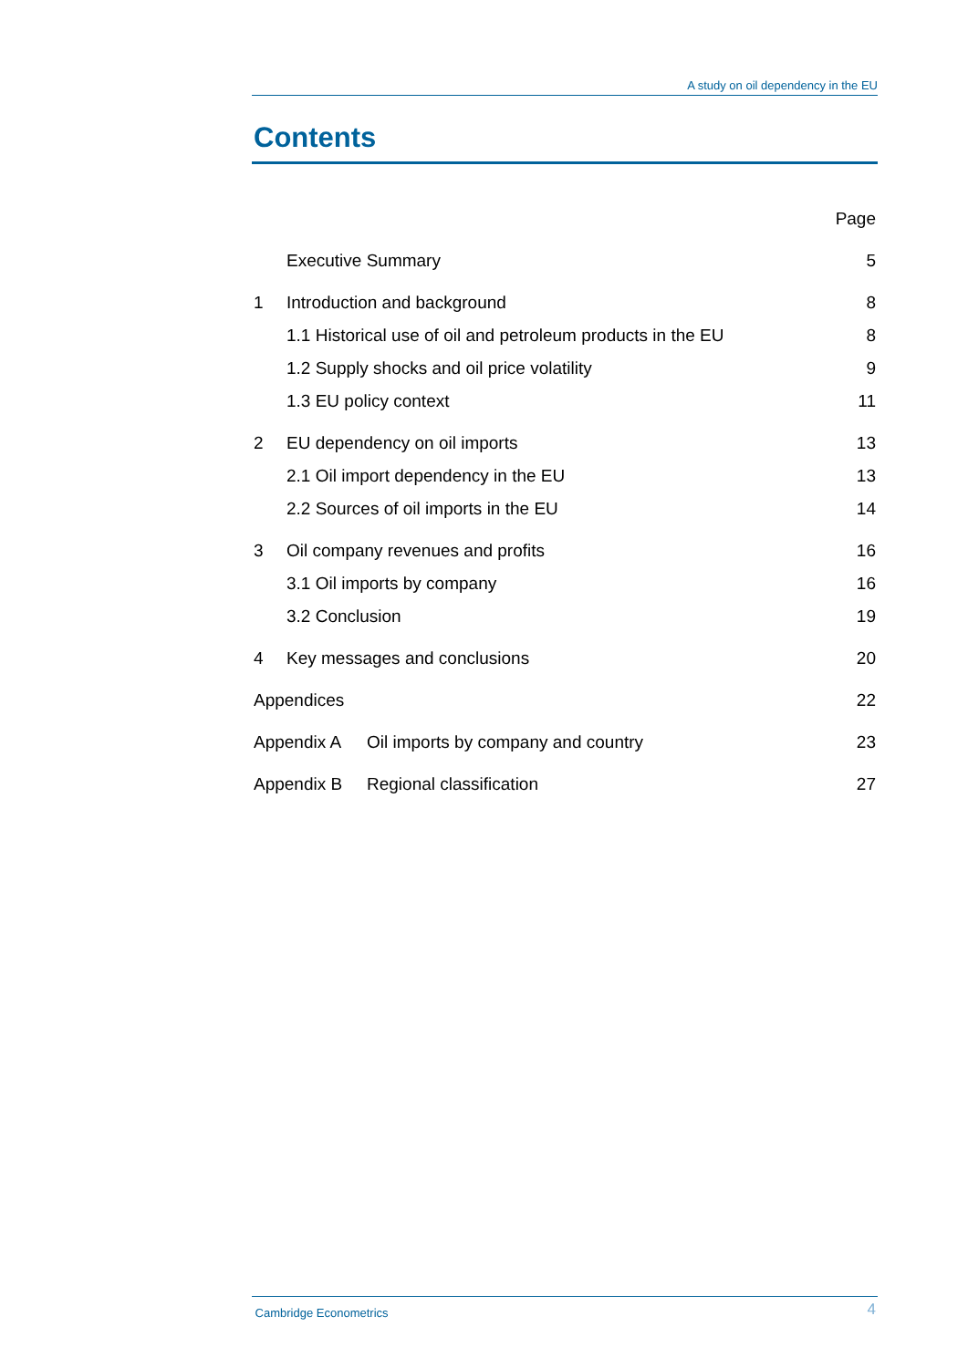A study on oil dependency in the EU
Contents
Page
Executive Summary 5
1 Introduction and background 8
1.1 Historical use of oil and petroleum products in the EU 8
1.2 Supply shocks and oil price volatility 9
1.3 EU policy context 11
2 EU dependency on oil imports 13
2.1 Oil import dependency in the EU 13
2.2 Sources of oil imports in the EU 14
3 Oil company revenues and profits 16
3.1 Oil imports by company 16
3.2 Conclusion 19
4 Key messages and conclusions 20
Appendices 22
Appendix A Oil imports by company and country 23
Appendix B Regional classification 27
Cambridge Econometrics 4